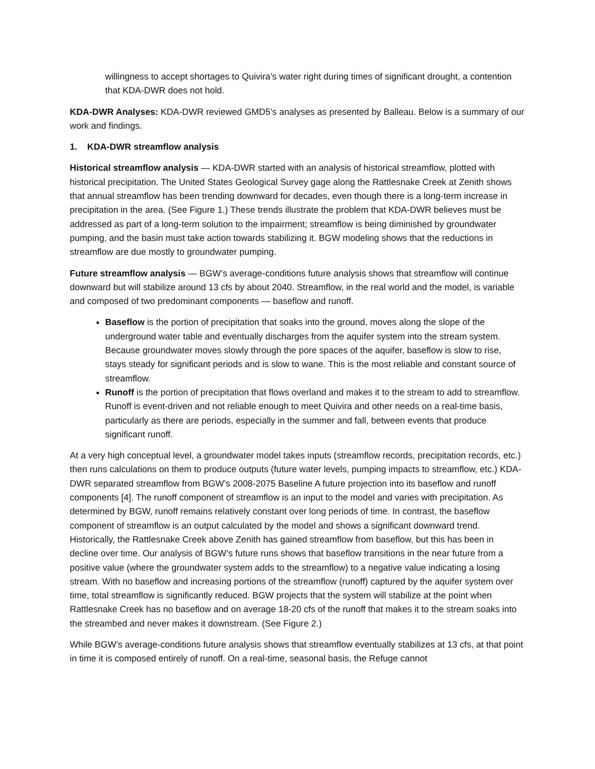willingness to accept shortages to Quivira’s water right during times of significant drought, a contention that KDA-DWR does not hold.
KDA-DWR Analyses: KDA-DWR reviewed GMD5’s analyses as presented by Balleau. Below is a summary of our work and findings.
1. KDA-DWR streamflow analysis
Historical streamflow analysis — KDA-DWR started with an analysis of historical streamflow, plotted with historical precipitation. The United States Geological Survey gage along the Rattlesnake Creek at Zenith shows that annual streamflow has been trending downward for decades, even though there is a long-term increase in precipitation in the area. (See Figure 1.) These trends illustrate the problem that KDA-DWR believes must be addressed as part of a long-term solution to the impairment; streamflow is being diminished by groundwater pumping, and the basin must take action towards stabilizing it. BGW modeling shows that the reductions in streamflow are due mostly to groundwater pumping.
Future streamflow analysis — BGW’s average-conditions future analysis shows that streamflow will continue downward but will stabilize around 13 cfs by about 2040. Streamflow, in the real world and the model, is variable and composed of two predominant components — baseflow and runoff.
Baseflow is the portion of precipitation that soaks into the ground, moves along the slope of the underground water table and eventually discharges from the aquifer system into the stream system. Because groundwater moves slowly through the pore spaces of the aquifer, baseflow is slow to rise, stays steady for significant periods and is slow to wane. This is the most reliable and constant source of streamflow.
Runoff is the portion of precipitation that flows overland and makes it to the stream to add to streamflow. Runoff is event-driven and not reliable enough to meet Quivira and other needs on a real-time basis, particularly as there are periods, especially in the summer and fall, between events that produce significant runoff.
At a very high conceptual level, a groundwater model takes inputs (streamflow records, precipitation records, etc.) then runs calculations on them to produce outputs (future water levels, pumping impacts to streamflow, etc.) KDA-DWR separated streamflow from BGW’s 2008-2075 Baseline A future projection into its baseflow and runoff components [4]. The runoff component of streamflow is an input to the model and varies with precipitation. As determined by BGW, runoff remains relatively constant over long periods of time. In contrast, the baseflow component of streamflow is an output calculated by the model and shows a significant downward trend. Historically, the Rattlesnake Creek above Zenith has gained streamflow from baseflow, but this has been in decline over time. Our analysis of BGW’s future runs shows that baseflow transitions in the near future from a positive value (where the groundwater system adds to the streamflow) to a negative value indicating a losing stream. With no baseflow and increasing portions of the streamflow (runoff) captured by the aquifer system over time, total streamflow is significantly reduced. BGW projects that the system will stabilize at the point when Rattlesnake Creek has no baseflow and on average 18-20 cfs of the runoff that makes it to the stream soaks into the streambed and never makes it downstream. (See Figure 2.)
While BGW’s average-conditions future analysis shows that streamflow eventually stabilizes at 13 cfs, at that point in time it is composed entirely of runoff. On a real-time, seasonal basis, the Refuge cannot